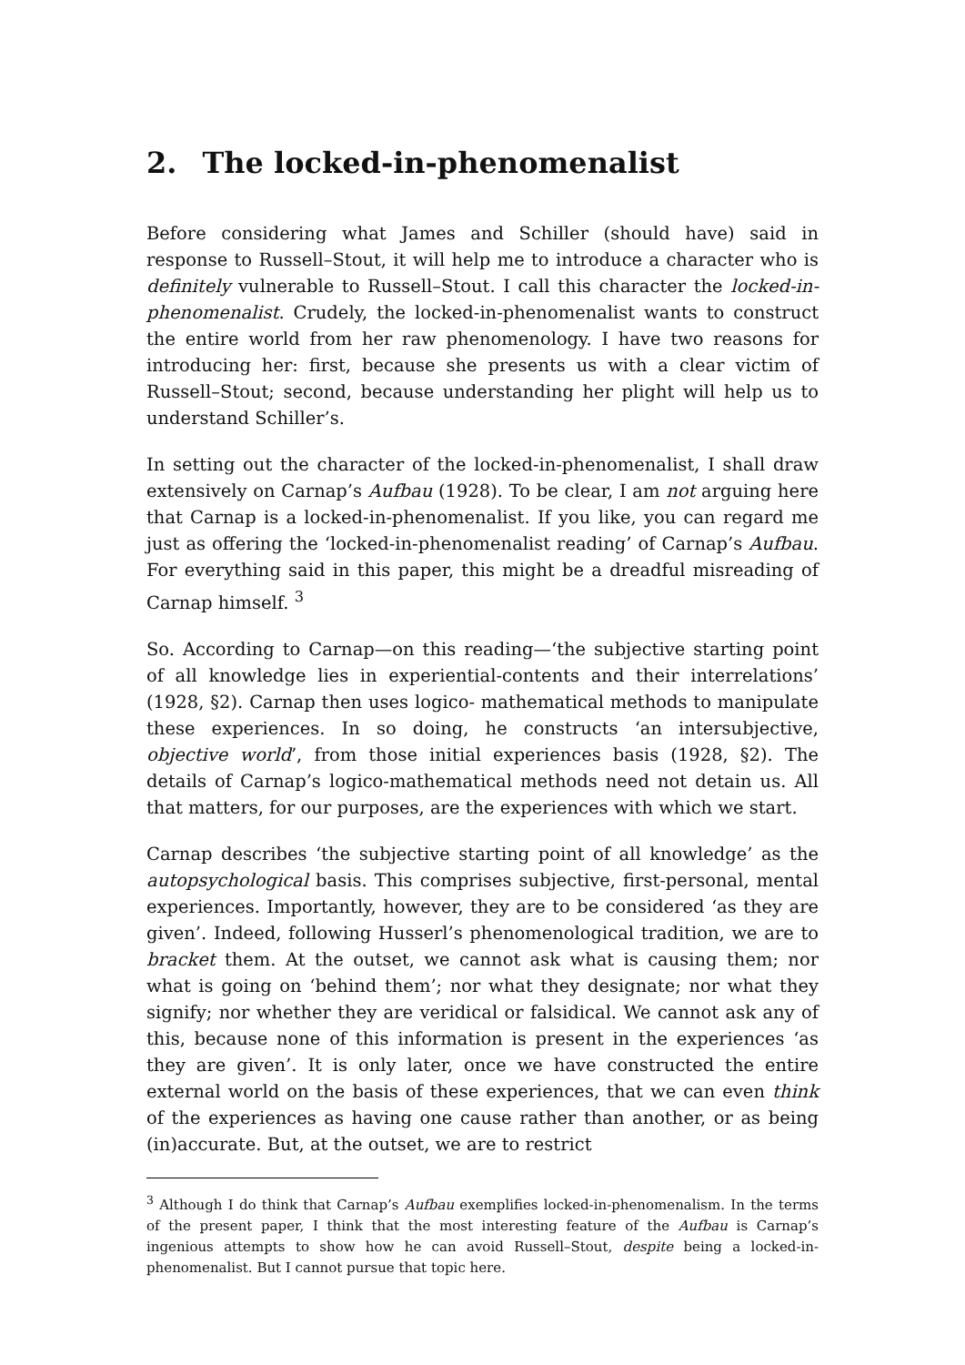2. The locked-in-phenomenalist
Before considering what James and Schiller (should have) said in response to Russell–Stout, it will help me to introduce a character who is definitely vulnerable to Russell–Stout. I call this character the locked-in-phenomenalist. Crudely, the locked-in-phenomenalist wants to construct the entire world from her raw phenomenology. I have two reasons for introducing her: first, because she presents us with a clear victim of Russell–Stout; second, because understanding her plight will help us to understand Schiller’s.
In setting out the character of the locked-in-phenomenalist, I shall draw extensively on Carnap’s Aufbau (1928). To be clear, I am not arguing here that Carnap is a locked-in-phenomenalist. If you like, you can regard me just as offering the ‘locked-in-phenomenalist reading’ of Carnap’s Aufbau. For everything said in this paper, this might be a dreadful misreading of Carnap himself. <sup>3</sup>
So. According to Carnap—on this reading—‘the subjective starting point of all knowledge lies in experiential-contents and their interrelations’ (1928, §2). Carnap then uses logico- mathematical methods to manipulate these experiences. In so doing, he constructs ‘an intersubjective, objective world’, from those initial experiences basis (1928, §2). The details of Carnap’s logico-mathematical methods need not detain us. All that matters, for our purposes, are the experiences with which we start.
Carnap describes ‘the subjective starting point of all knowledge’ as the autopsychological basis. This comprises subjective, first-personal, mental experiences. Importantly, however, they are to be considered ‘as they are given’. Indeed, following Husserl’s phenomenological tradition, we are to bracket them. At the outset, we cannot ask what is causing them; nor what is going on ‘behind them’; nor what they designate; nor what they signify; nor whether they are veridical or falsidical. We cannot ask any of this, because none of this information is present in the experiences ‘as they are given’. It is only later, once we have constructed the entire external world on the basis of these experiences, that we can even think of the experiences as having one cause rather than another, or as being (in)accurate. But, at the outset, we are to restrict
<sup>3</sup> Although I do think that Carnap’s Aufbau exemplifies locked-in-phenomenalism. In the terms of the present paper, I think that the most interesting feature of the Aufbau is Carnap’s ingenious attempts to show how he can avoid Russell–Stout, despite being a locked-in-phenomenalist. But I cannot pursue that topic here.